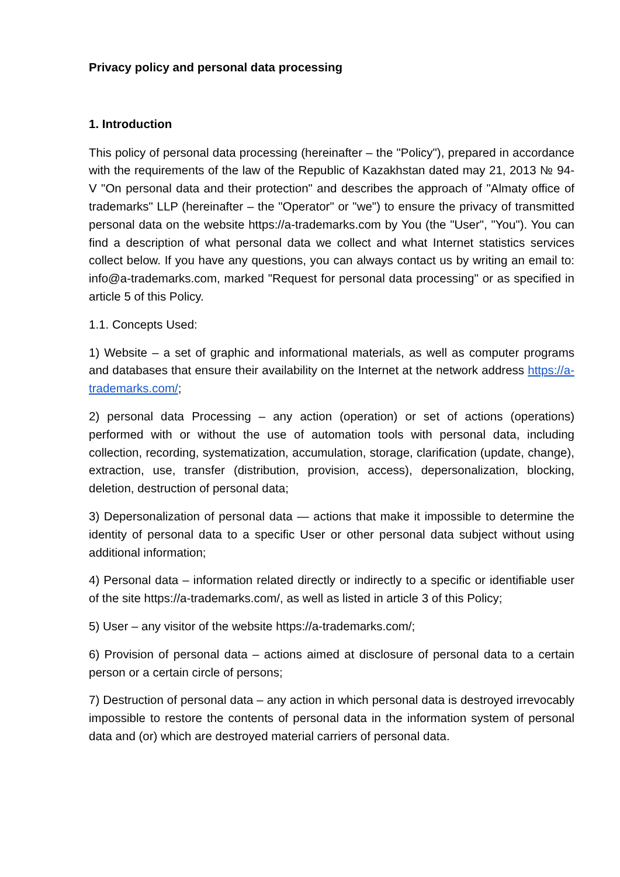Privacy policy and personal data processing
1. Introduction
This policy of personal data processing (hereinafter – the "Policy"), prepared in accordance with the requirements of the law of the Republic of Kazakhstan dated may 21, 2013 № 94-V "On personal data and their protection" and describes the approach of "Almaty office of trademarks" LLP (hereinafter – the "Operator" or "we") to ensure the privacy of transmitted personal data on the website https://a-trademarks.com by You (the "User", "You"). You can find a description of what personal data we collect and what Internet statistics services collect below. If you have any questions, you can always contact us by writing an email to: info@a-trademarks.com, marked "Request for personal data processing" or as specified in article 5 of this Policy.
1.1. Concepts Used:
1) Website – a set of graphic and informational materials, as well as computer programs and databases that ensure their availability on the Internet at the network address https://a-trademarks.com/;
2) personal data Processing – any action (operation) or set of actions (operations) performed with or without the use of automation tools with personal data, including collection, recording, systematization, accumulation, storage, clarification (update, change), extraction, use, transfer (distribution, provision, access), depersonalization, blocking, deletion, destruction of personal data;
3) Depersonalization of personal data — actions that make it impossible to determine the identity of personal data to a specific User or other personal data subject without using additional information;
4) Personal data – information related directly or indirectly to a specific or identifiable user of the site https://a-trademarks.com/, as well as listed in article 3 of this Policy;
5) User – any visitor of the website https://a-trademarks.com/;
6) Provision of personal data – actions aimed at disclosure of personal data to a certain person or a certain circle of persons;
7) Destruction of personal data – any action in which personal data is destroyed irrevocably impossible to restore the contents of personal data in the information system of personal data and (or) which are destroyed material carriers of personal data.